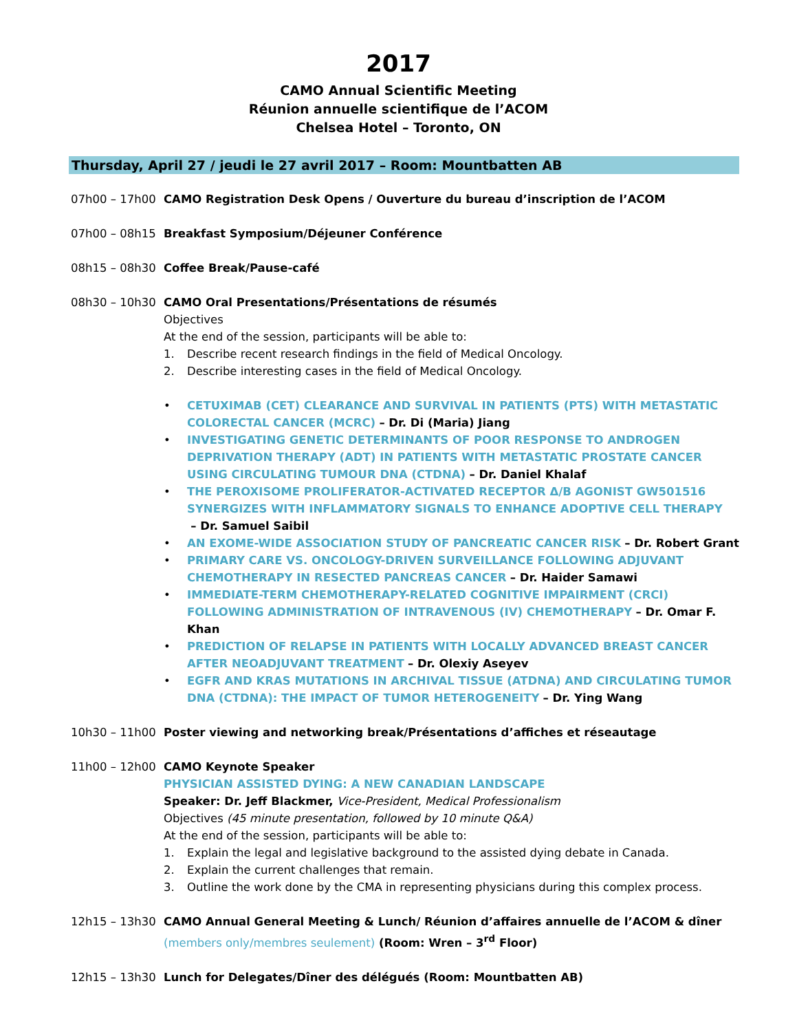2017
CAMO Annual Scientific Meeting
Réunion annuelle scientifique de l’ACOM
Chelsea Hotel – Toronto, ON
Thursday, April 27 / jeudi le 27 avril 2017 – Room: Mountbatten AB
07h00 – 17h00 CAMO Registration Desk Opens / Ouverture du bureau d’inscription de l’ACOM
07h00 – 08h15 Breakfast Symposium/Déjeuner Conférence
08h15 – 08h30 Coffee Break/Pause-café
08h30 – 10h30 CAMO Oral Presentations/Présentations de résumés
Objectives
At the end of the session, participants will be able to:
1. Describe recent research findings in the field of Medical Oncology.
2. Describe interesting cases in the field of Medical Oncology.
• CETUXIMAB (CET) CLEARANCE AND SURVIVAL IN PATIENTS (PTS) WITH METASTATIC COLORECTAL CANCER (MCRC) – Dr. Di (Maria) Jiang
• INVESTIGATING GENETIC DETERMINANTS OF POOR RESPONSE TO ANDROGEN DEPRIVATION THERAPY (ADT) IN PATIENTS WITH METASTATIC PROSTATE CANCER USING CIRCULATING TUMOUR DNA (CTDNA) – Dr. Daniel Khalaf
• THE PEROXISOME PROLIFERATOR-ACTIVATED RECEPTOR Δ/Β AGONIST GW501516 SYNERGIZES WITH INFLAMMATORY SIGNALS TO ENHANCE ADOPTIVE CELL THERAPY
– Dr. Samuel Saibil
• AN EXOME-WIDE ASSOCIATION STUDY OF PANCREATIC CANCER RISK – Dr. Robert Grant
• PRIMARY CARE VS. ONCOLOGY-DRIVEN SURVEILLANCE FOLLOWING ADJUVANT CHEMOTHERAPY IN RESECTED PANCREAS CANCER – Dr. Haider Samawi
• IMMEDIATE-TERM CHEMOTHERAPY-RELATED COGNITIVE IMPAIRMENT (CRCI) FOLLOWING ADMINISTRATION OF INTRAVENOUS (IV) CHEMOTHERAPY – Dr. Omar F. Khan
• PREDICTION OF RELAPSE IN PATIENTS WITH LOCALLY ADVANCED BREAST CANCER AFTER NEOADJUVANT TREATMENT – Dr. Olexiy Aseyev
• EGFR AND KRAS MUTATIONS IN ARCHIVAL TISSUE (ATDNA) AND CIRCULATING TUMOR DNA (CTDNA): THE IMPACT OF TUMOR HETEROGENEITY – Dr. Ying Wang
10h30 – 11h00 Poster viewing and networking break/Présentations d’affiches et réseautage
11h00 – 12h00 CAMO Keynote Speaker
PHYSICIAN ASSISTED DYING: A NEW CANADIAN LANDSCAPE
Speaker: Dr. Jeff Blackmer, Vice-President, Medical Professionalism
Objectives (45 minute presentation, followed by 10 minute Q&A)
At the end of the session, participants will be able to:
1. Explain the legal and legislative background to the assisted dying debate in Canada.
2. Explain the current challenges that remain.
3. Outline the work done by the CMA in representing physicians during this complex process.
12h15 – 13h30 CAMO Annual General Meeting & Lunch/ Réunion d’affaires annuelle de l’ACOM & dîner (members only/membres seulement) (Room: Wren – 3<sup>rd</sup> Floor)
12h15 – 13h30 Lunch for Delegates/Dîner des délégués (Room: Mountbatten AB)